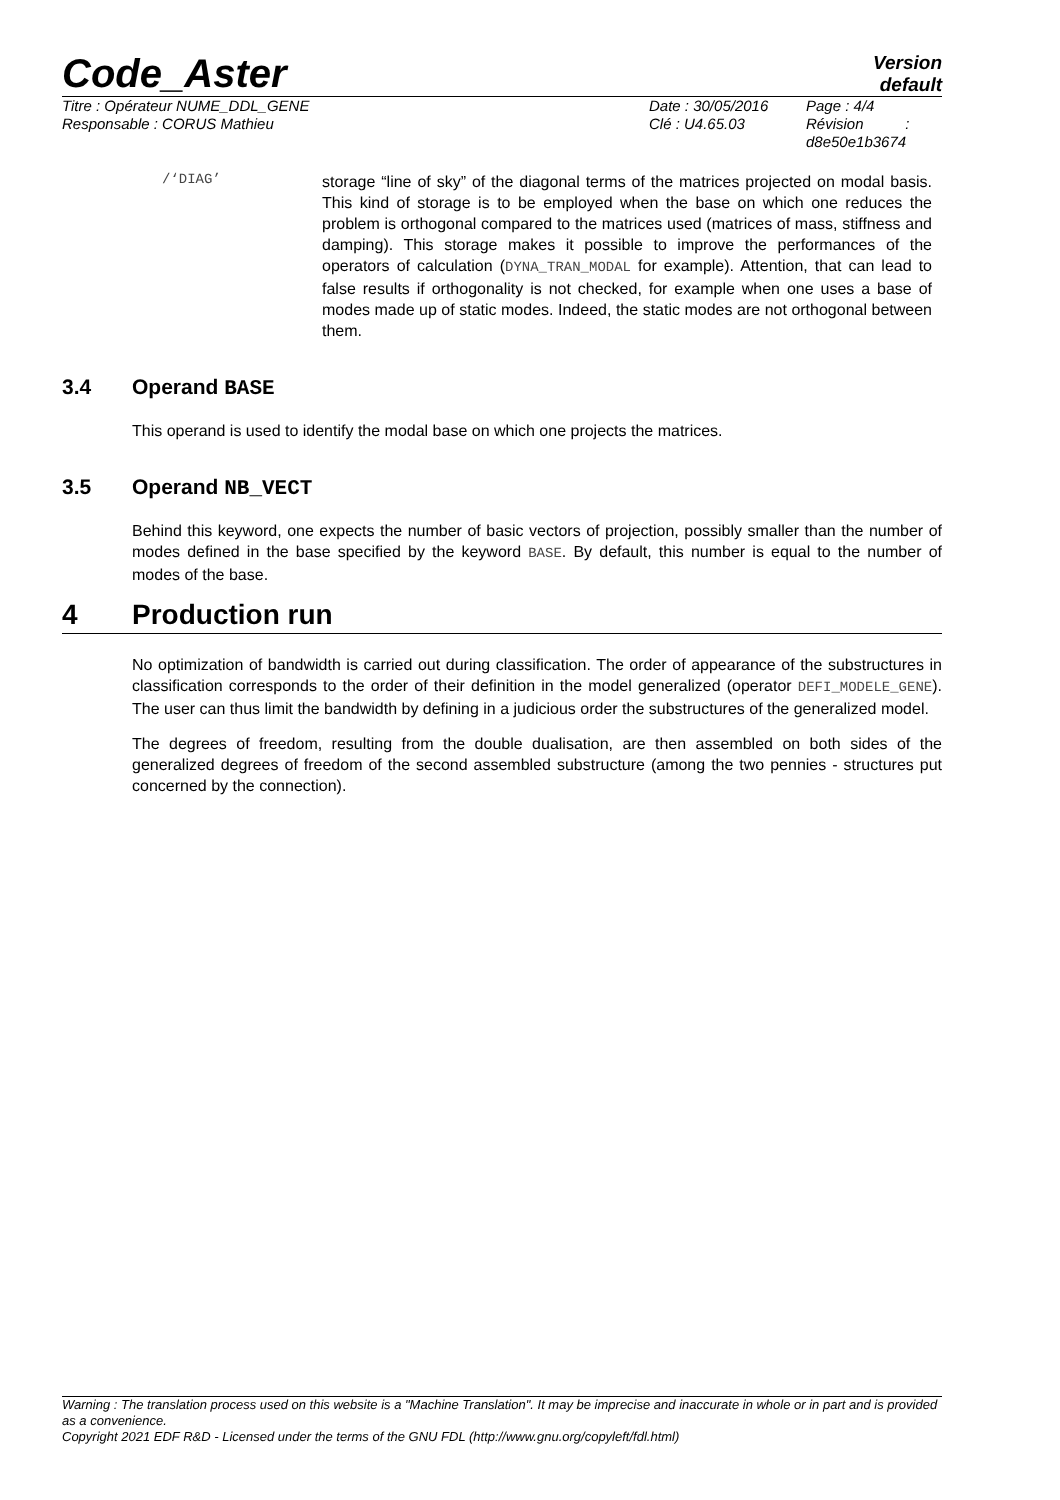Code_Aster
Version
default
Titre : Opérateur NUME_DDL_GENE
Responsable : CORUS Mathieu
Date : 30/05/2016
Clé : U4.65.03
Page : 4/4
Révision :
d8e50e1b3674
/‘DIAG’
storage “line of sky” of the diagonal terms of the matrices projected on modal basis. This kind of storage is to be employed when the base on which one reduces the problem is orthogonal compared to the matrices used (matrices of mass, stiffness and damping). This storage makes it possible to improve the performances of the operators of calculation (DYNA_TRAN_MODAL for example). Attention, that can lead to false results if orthogonality is not checked, for example when one uses a base of modes made up of static modes. Indeed, the static modes are not orthogonal between them.
3.4 Operand BASE
This operand is used to identify the modal base on which one projects the matrices.
3.5 Operand NB_VECT
Behind this keyword, one expects the number of basic vectors of projection, possibly smaller than the number of modes defined in the base specified by the keyword BASE. By default, this number is equal to the number of modes of the base.
4 Production run
No optimization of bandwidth is carried out during classification. The order of appearance of the substructures in classification corresponds to the order of their definition in the model generalized (operator DEFI_MODELE_GENE). The user can thus limit the bandwidth by defining in a judicious order the substructures of the generalized model.
The degrees of freedom, resulting from the double dualisation, are then assembled on both sides of the generalized degrees of freedom of the second assembled substructure (among the two pennies - structures put concerned by the connection).
Warning : The translation process used on this website is a "Machine Translation". It may be imprecise and inaccurate in whole or in part and is provided as a convenience.
Copyright 2021 EDF R&D - Licensed under the terms of the GNU FDL (http://www.gnu.org/copyleft/fdl.html)